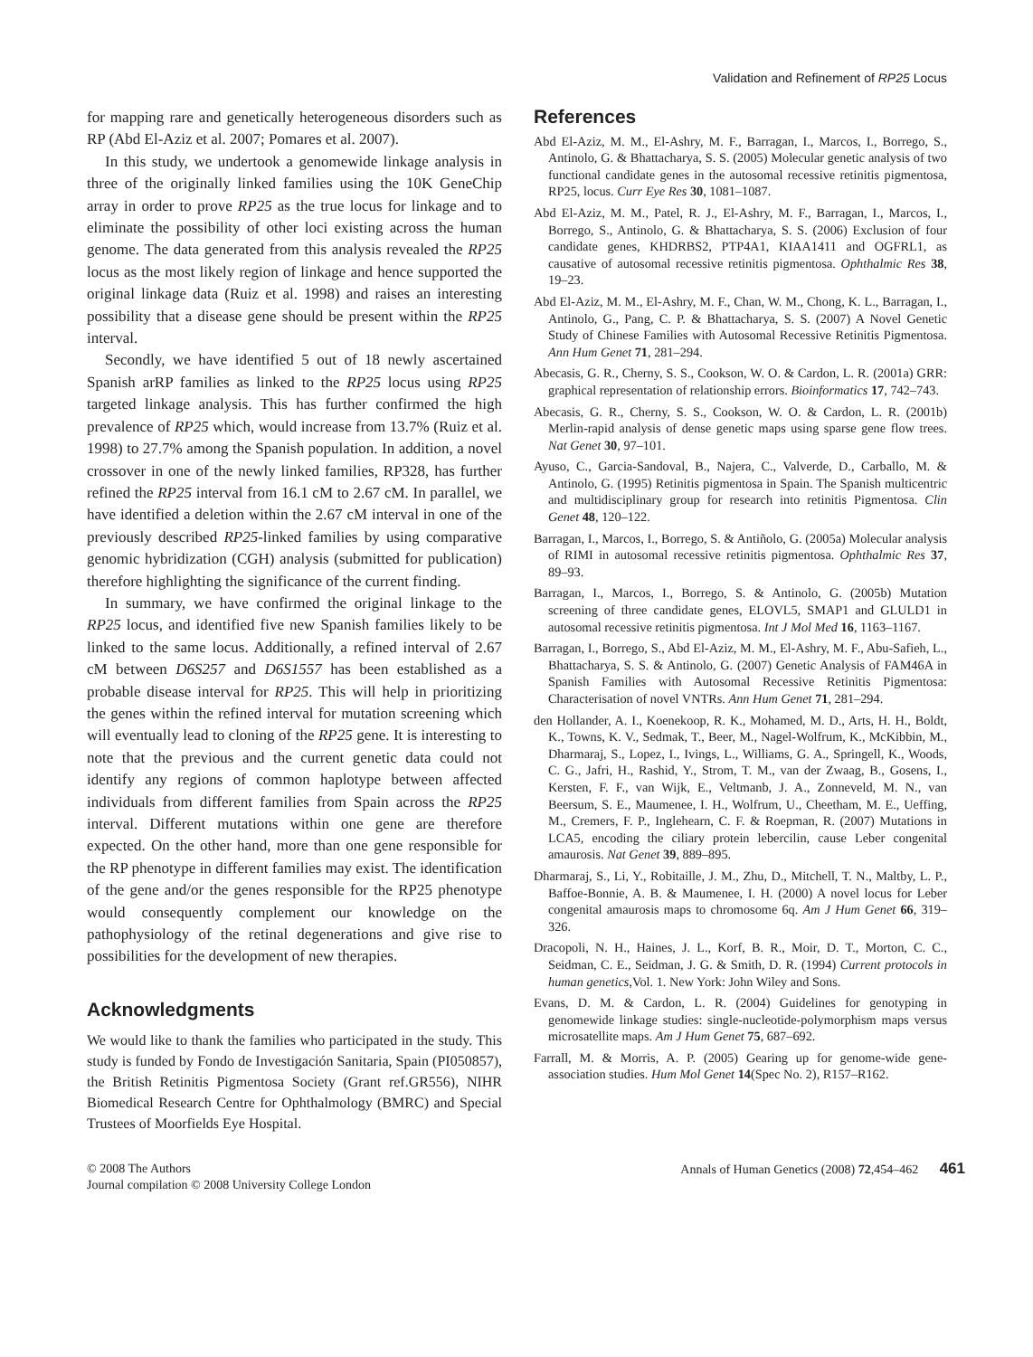Validation and Refinement of RP25 Locus
for mapping rare and genetically heterogeneous disorders such as RP (Abd El-Aziz et al. 2007; Pomares et al. 2007).
In this study, we undertook a genomewide linkage analysis in three of the originally linked families using the 10K GeneChip array in order to prove RP25 as the true locus for linkage and to eliminate the possibility of other loci existing across the human genome. The data generated from this analysis revealed the RP25 locus as the most likely region of linkage and hence supported the original linkage data (Ruiz et al. 1998) and raises an interesting possibility that a disease gene should be present within the RP25 interval.
Secondly, we have identified 5 out of 18 newly ascertained Spanish arRP families as linked to the RP25 locus using RP25 targeted linkage analysis. This has further confirmed the high prevalence of RP25 which, would increase from 13.7% (Ruiz et al. 1998) to 27.7% among the Spanish population. In addition, a novel crossover in one of the newly linked families, RP328, has further refined the RP25 interval from 16.1 cM to 2.67 cM. In parallel, we have identified a deletion within the 2.67 cM interval in one of the previously described RP25-linked families by using comparative genomic hybridization (CGH) analysis (submitted for publication) therefore highlighting the significance of the current finding.
In summary, we have confirmed the original linkage to the RP25 locus, and identified five new Spanish families likely to be linked to the same locus. Additionally, a refined interval of 2.67 cM between D6S257 and D6S1557 has been established as a probable disease interval for RP25. This will help in prioritizing the genes within the refined interval for mutation screening which will eventually lead to cloning of the RP25 gene. It is interesting to note that the previous and the current genetic data could not identify any regions of common haplotype between affected individuals from different families from Spain across the RP25 interval. Different mutations within one gene are therefore expected. On the other hand, more than one gene responsible for the RP phenotype in different families may exist. The identification of the gene and/or the genes responsible for the RP25 phenotype would consequently complement our knowledge on the pathophysiology of the retinal degenerations and give rise to possibilities for the development of new therapies.
Acknowledgments
We would like to thank the families who participated in the study. This study is funded by Fondo de Investigación Sanitaria, Spain (PI050857), the British Retinitis Pigmentosa Society (Grant ref.GR556), NIHR Biomedical Research Centre for Ophthalmology (BMRC) and Special Trustees of Moorfields Eye Hospital.
References
Abd El-Aziz, M. M., El-Ashry, M. F., Barragan, I., Marcos, I., Borrego, S., Antinolo, G. & Bhattacharya, S. S. (2005) Molecular genetic analysis of two functional candidate genes in the autosomal recessive retinitis pigmentosa, RP25, locus. Curr Eye Res 30, 1081–1087.
Abd El-Aziz, M. M., Patel, R. J., El-Ashry, M. F., Barragan, I., Marcos, I., Borrego, S., Antinolo, G. & Bhattacharya, S. S. (2006) Exclusion of four candidate genes, KHDRBS2, PTP4A1, KIAA1411 and OGFRL1, as causative of autosomal recessive retinitis pigmentosa. Ophthalmic Res 38, 19–23.
Abd El-Aziz, M. M., El-Ashry, M. F., Chan, W. M., Chong, K. L., Barragan, I., Antinolo, G., Pang, C. P. & Bhattacharya, S. S. (2007) A Novel Genetic Study of Chinese Families with Autosomal Recessive Retinitis Pigmentosa. Ann Hum Genet 71, 281–294.
Abecasis, G. R., Cherny, S. S., Cookson, W. O. & Cardon, L. R. (2001a) GRR: graphical representation of relationship errors. Bioinformatics 17, 742–743.
Abecasis, G. R., Cherny, S. S., Cookson, W. O. & Cardon, L. R. (2001b) Merlin-rapid analysis of dense genetic maps using sparse gene flow trees. Nat Genet 30, 97–101.
Ayuso, C., Garcia-Sandoval, B., Najera, C., Valverde, D., Carballo, M. & Antinolo, G. (1995) Retinitis pigmentosa in Spain. The Spanish multicentric and multidisciplinary group for research into retinitis Pigmentosa. Clin Genet 48, 120–122.
Barragan, I., Marcos, I., Borrego, S. & Antiñolo, G. (2005a) Molecular analysis of RIMI in autosomal recessive retinitis pigmentosa. Ophthalmic Res 37, 89–93.
Barragan, I., Marcos, I., Borrego, S. & Antinolo, G. (2005b) Mutation screening of three candidate genes, ELOVL5, SMAP1 and GLULD1 in autosomal recessive retinitis pigmentosa. Int J Mol Med 16, 1163–1167.
Barragan, I., Borrego, S., Abd El-Aziz, M. M., El-Ashry, M. F., Abu-Safieh, L., Bhattacharya, S. S. & Antinolo, G. (2007) Genetic Analysis of FAM46A in Spanish Families with Autosomal Recessive Retinitis Pigmentosa: Characterisation of novel VNTRs. Ann Hum Genet 71, 281–294.
den Hollander, A. I., Koenekoop, R. K., Mohamed, M. D., Arts, H. H., Boldt, K., Towns, K. V., Sedmak, T., Beer, M., Nagel-Wolfrum, K., McKibbin, M., Dharmaraj, S., Lopez, I., Ivings, L., Williams, G. A., Springell, K., Woods, C. G., Jafri, H., Rashid, Y., Strom, T. M., van der Zwaag, B., Gosens, I., Kersten, F. F., van Wijk, E., Veltmanb, J. A., Zonneveld, M. N., van Beersum, S. E., Maumenee, I. H., Wolfrum, U., Cheetham, M. E., Ueffing, M., Cremers, F. P., Inglehearn, C. F. & Roepman, R. (2007) Mutations in LCA5, encoding the ciliary protein lebercilin, cause Leber congenital amaurosis. Nat Genet 39, 889–895.
Dharmaraj, S., Li, Y., Robitaille, J. M., Zhu, D., Mitchell, T. N., Maltby, L. P., Baffoe-Bonnie, A. B. & Maumenee, I. H. (2000) A novel locus for Leber congenital amaurosis maps to chromosome 6q. Am J Hum Genet 66, 319–326.
Dracopoli, N. H., Haines, J. L., Korf, B. R., Moir, D. T., Morton, C. C., Seidman, C. E., Seidman, J. G. & Smith, D. R. (1994) Current protocols in human genetics,Vol. 1. New York: John Wiley and Sons.
Evans, D. M. & Cardon, L. R. (2004) Guidelines for genotyping in genomewide linkage studies: single-nucleotide-polymorphism maps versus microsatellite maps. Am J Hum Genet 75, 687–692.
Farrall, M. & Morris, A. P. (2005) Gearing up for genome-wide gene-association studies. Hum Mol Genet 14(Spec No. 2), R157–R162.
© 2008 The Authors
Journal compilation © 2008 University College London
Annals of Human Genetics (2008) 72,454–462 461